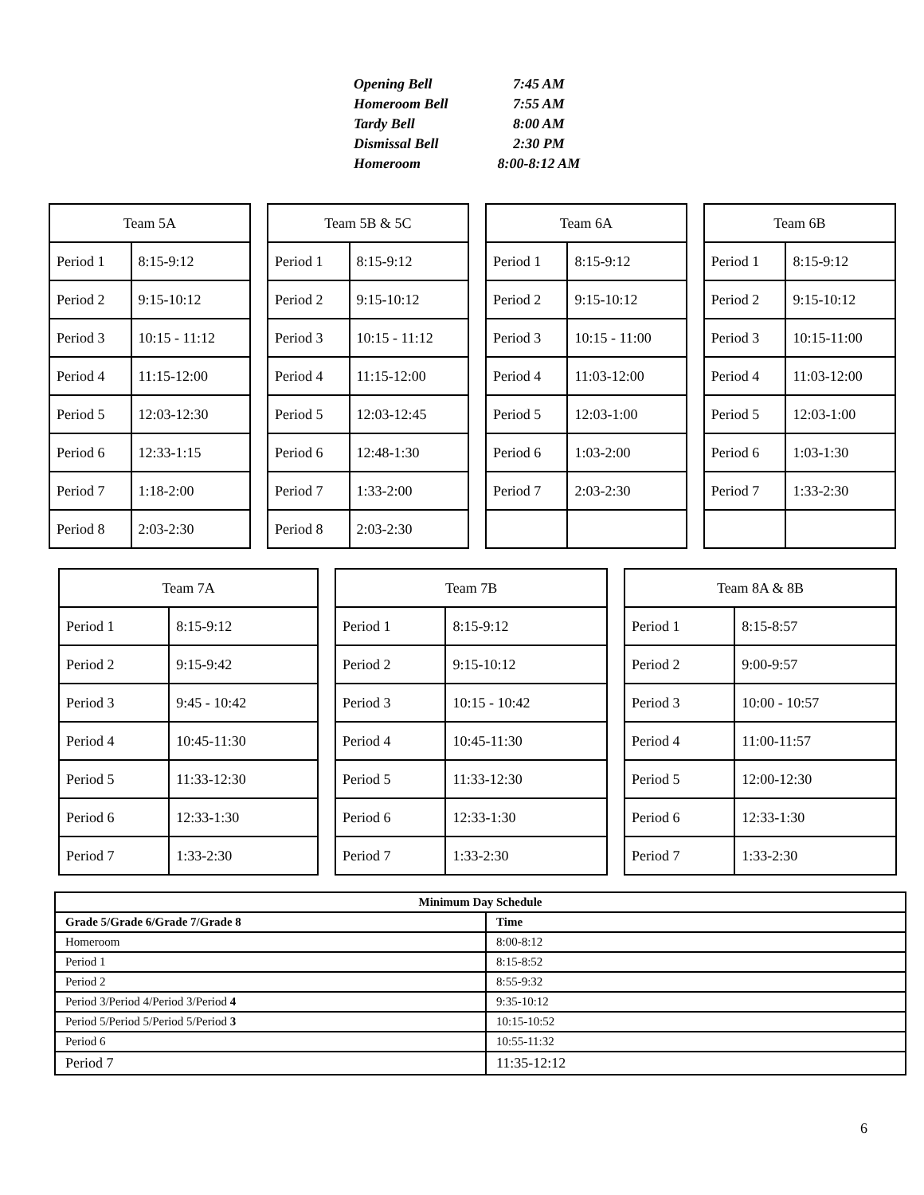| Opening Bell | 7:45 AM |
| Homeroom Bell | 7:55 AM |
| Tardy Bell | 8:00 AM |
| Dismissal Bell | 2:30 PM |
| Homeroom | 8:00-8:12 AM |
| Team 5A | | | Team 5B & 5C | | | Team 6A | | | Team 6B | |
| Period 1 | 8:15-9:12 | | Period 1 | 8:15-9:12 | | Period 1 | 8:15-9:12 | | Period 1 | 8:15-9:12 |
| Period 2 | 9:15-10:12 | | Period 2 | 9:15-10:12 | | Period 2 | 9:15-10:12 | | Period 2 | 9:15-10:12 |
| Period 3 | 10:15 - 11:12 | | Period 3 | 10:15 - 11:12 | | Period 3 | 10:15 - 11:00 | | Period 3 | 10:15-11:00 |
| Period 4 | 11:15-12:00 | | Period 4 | 11:15-12:00 | | Period 4 | 11:03-12:00 | | Period 4 | 11:03-12:00 |
| Period 5 | 12:03-12:30 | | Period 5 | 12:03-12:45 | | Period 5 | 12:03-1:00 | | Period 5 | 12:03-1:00 |
| Period 6 | 12:33-1:15 | | Period 6 | 12:48-1:30 | | Period 6 | 1:03-2:00 | | Period 6 | 1:03-1:30 |
| Period 7 | 1:18-2:00 | | Period 7 | 1:33-2:00 | | Period 7 | 2:03-2:30 | | Period 7 | 1:33-2:30 |
| Period 8 | 2:03-2:30 | | Period 8 | 2:03-2:30 | | | | | | |
| Team 7A | | | Team 7B | | | Team 8A & 8B | |
| Period 1 | 8:15-9:12 | | Period 1 | 8:15-9:12 | | Period 1 | 8:15-8:57 |
| Period 2 | 9:15-9:42 | | Period 2 | 9:15-10:12 | | Period 2 | 9:00-9:57 |
| Period 3 | 9:45 - 10:42 | | Period 3 | 10:15 - 10:42 | | Period 3 | 10:00 - 10:57 |
| Period 4 | 10:45-11:30 | | Period 4 | 10:45-11:30 | | Period 4 | 11:00-11:57 |
| Period 5 | 11:33-12:30 | | Period 5 | 11:33-12:30 | | Period 5 | 12:00-12:30 |
| Period 6 | 12:33-1:30 | | Period 6 | 12:33-1:30 | | Period 6 | 12:33-1:30 |
| Period 7 | 1:33-2:30 | | Period 7 | 1:33-2:30 | | Period 7 | 1:33-2:30 |
| Minimum Day Schedule | |
| --- | --- |
| Grade 5/Grade 6/Grade 7/Grade 8 | Time |
| Homeroom | 8:00-8:12 |
| Period 1 | 8:15-8:52 |
| Period 2 | 8:55-9:32 |
| Period 3/Period 4/Period 3/Period 4 | 9:35-10:12 |
| Period 5/Period 5/Period 5/Period 3 | 10:15-10:52 |
| Period 6 | 10:55-11:32 |
| Period 7 | 11:35-12:12 |
6